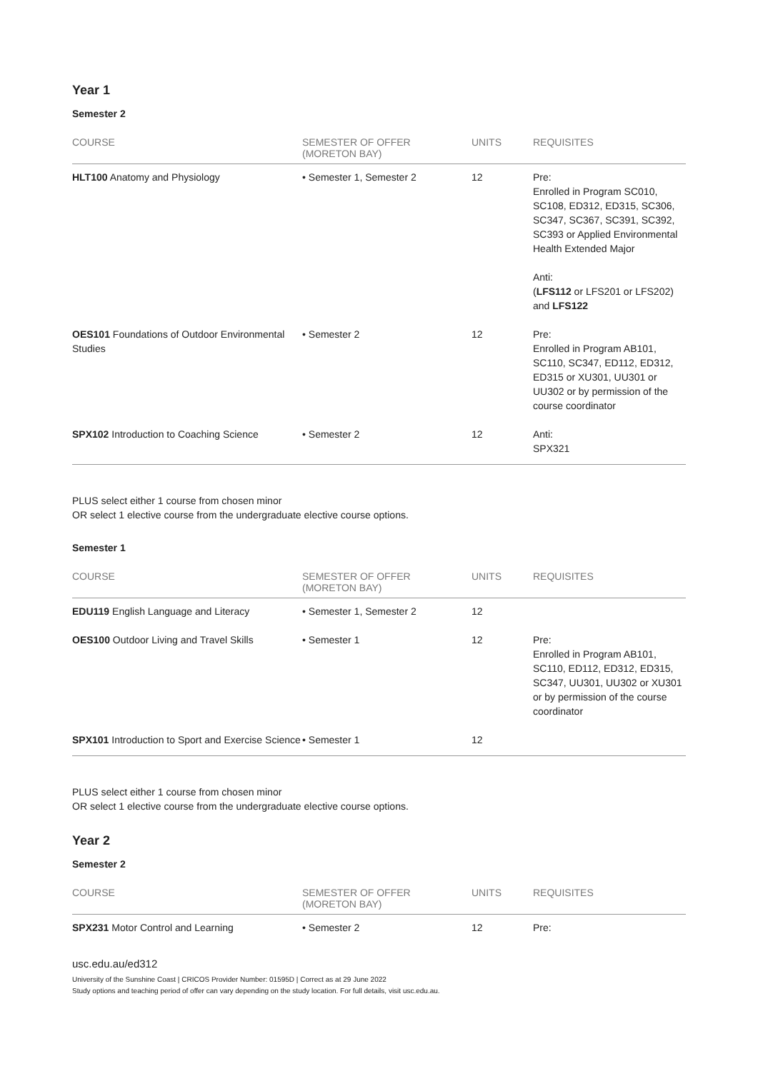Year 1
Semester 2
| COURSE | SEMESTER OF OFFER (MORETON BAY) | UNITS | REQUISITES |
| --- | --- | --- | --- |
| HLT100 Anatomy and Physiology | • Semester 1, Semester 2 | 12 | Pre: Enrolled in Program SC010, SC108, ED312, ED315, SC306, SC347, SC367, SC391, SC392, SC393 or Applied Environmental Health Extended Major Anti: ( LFS112 or LFS201 or LFS202) and LFS122 |
| OES101 Foundations of Outdoor Environmental Studies | • Semester 2 | 12 | Pre: Enrolled in Program AB101, SC110, SC347, ED112, ED312, ED315 or XU301, UU301 or UU302 or by permission of the course coordinator |
| SPX102 Introduction to Coaching Science | • Semester 2 | 12 | Anti: SPX321 |
PLUS select either 1 course from chosen minor
OR select 1 elective course from the undergraduate elective course options.
Semester 1
| COURSE | SEMESTER OF OFFER (MORETON BAY) | UNITS | REQUISITES |
| --- | --- | --- | --- |
| EDU119 English Language and Literacy | • Semester 1, Semester 2 | 12 | |
| OES100 Outdoor Living and Travel Skills | • Semester 1 | 12 | Pre: Enrolled in Program AB101, SC110, ED112, ED312, ED315, SC347, UU301, UU302 or XU301 or by permission of the course coordinator |
| SPX101 Introduction to Sport and Exercise Science | • Semester 1 | 12 | |
PLUS select either 1 course from chosen minor
OR select 1 elective course from the undergraduate elective course options.
Year 2
Semester 2
| COURSE | SEMESTER OF OFFER (MORETON BAY) | UNITS | REQUISITES |
| --- | --- | --- | --- |
| SPX231 Motor Control and Learning | • Semester 2 | 12 | Pre: |
usc.edu.au/ed312
University of the Sunshine Coast | CRICOS Provider Number: 01595D | Correct as at 29 June 2022
Study options and teaching period of offer can vary depending on the study location. For full details, visit usc.edu.au.